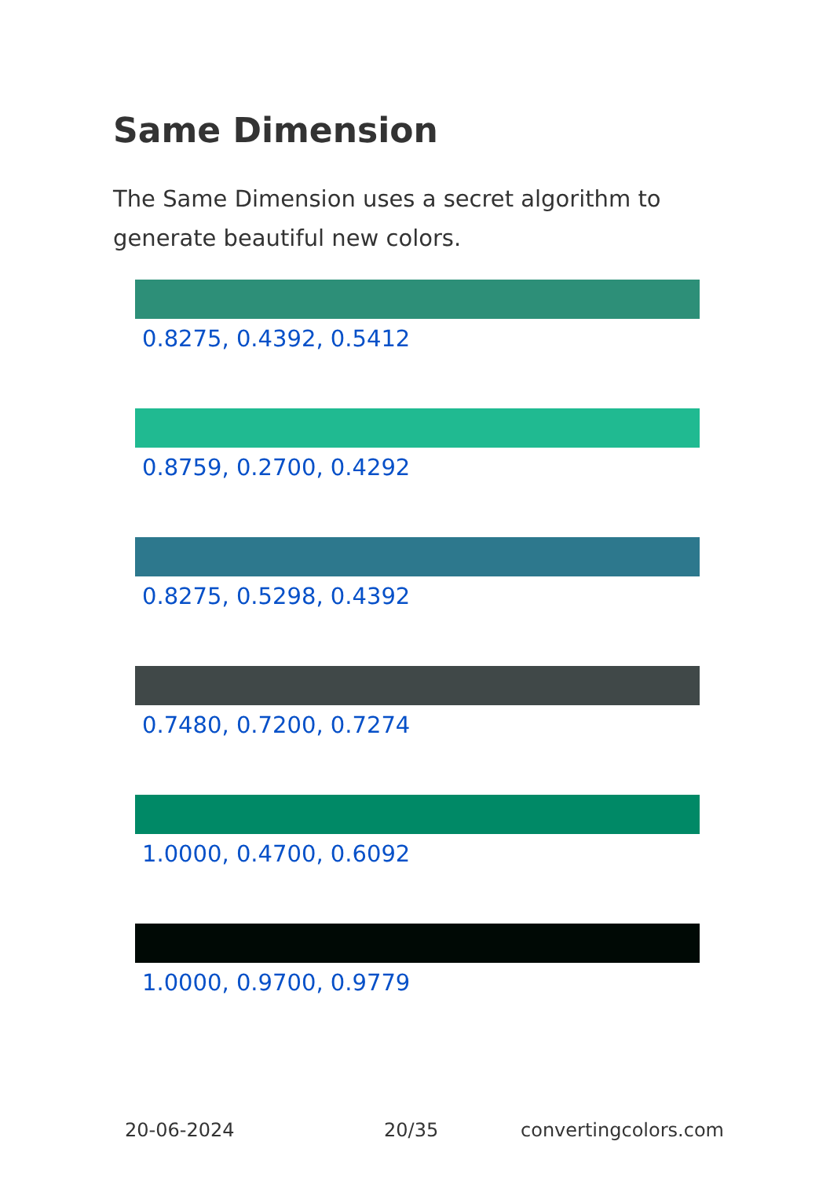Same Dimension
The Same Dimension uses a secret algorithm to generate beautiful new colors.
0.8275, 0.4392, 0.5412
0.8759, 0.2700, 0.4292
0.8275, 0.5298, 0.4392
0.7480, 0.7200, 0.7274
1.0000, 0.4700, 0.6092
1.0000, 0.9700, 0.9779
20-06-2024 20/35 convertingcolors.com